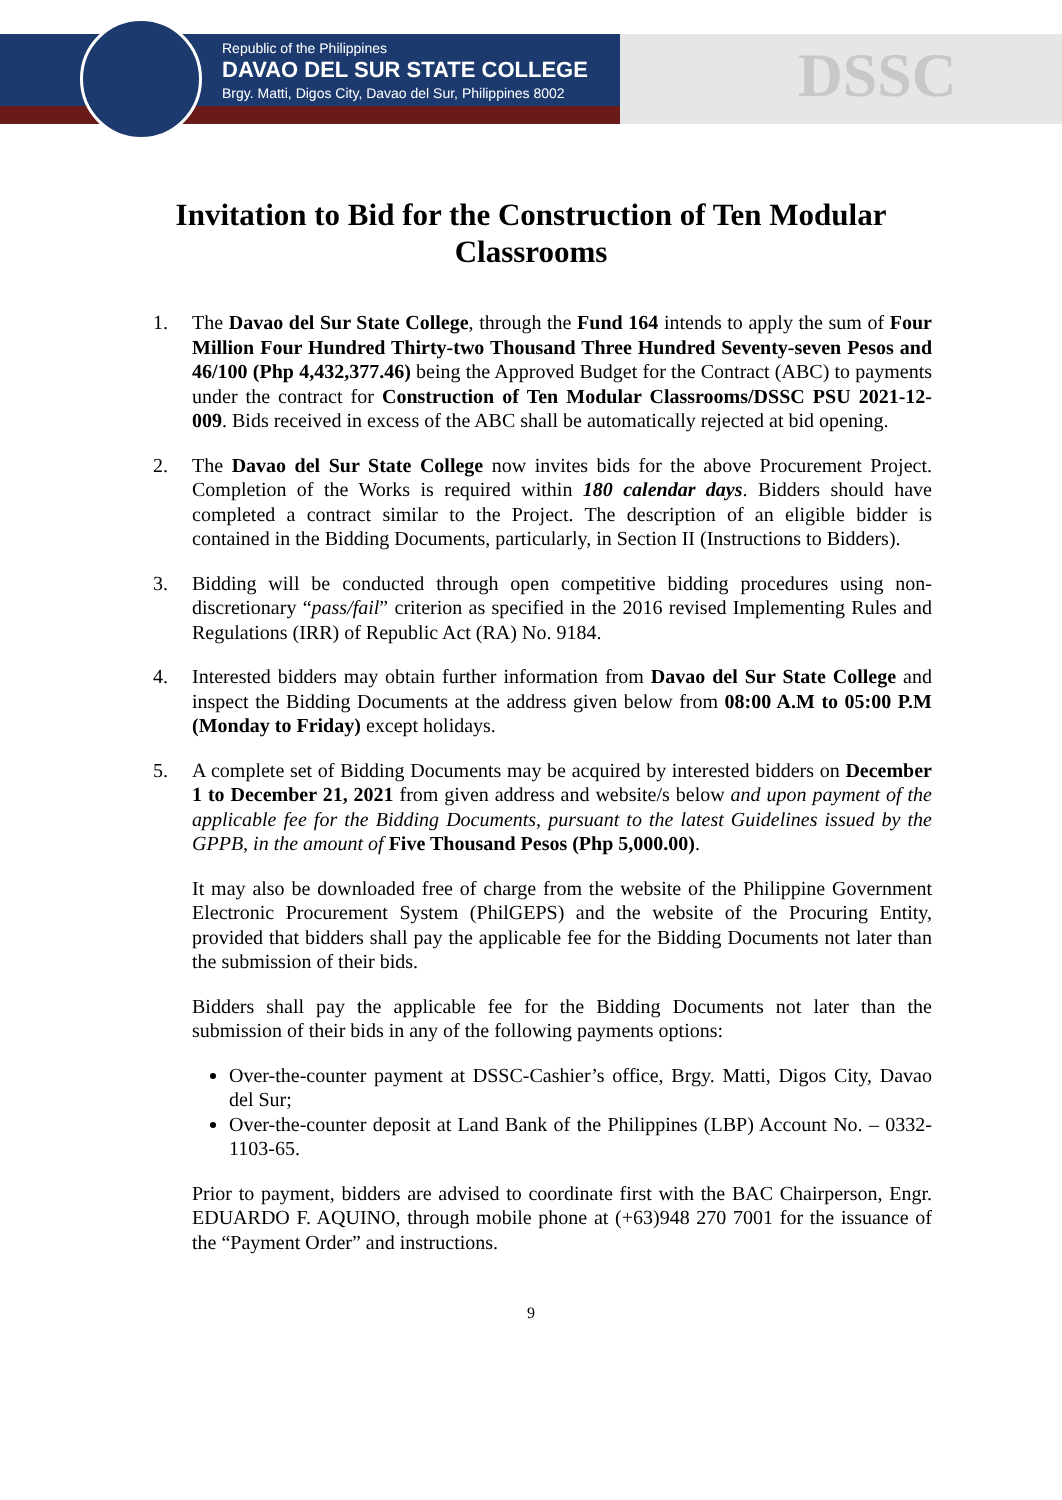Republic of the Philippines
DAVAO DEL SUR STATE COLLEGE
Brgy. Matti, Digos City, Davao del Sur, Philippines 8002
DSSC
Invitation to Bid for the Construction of Ten Modular Classrooms
1. The Davao del Sur State College, through the Fund 164 intends to apply the sum of Four Million Four Hundred Thirty-two Thousand Three Hundred Seventy-seven Pesos and 46/100 (Php 4,432,377.46) being the Approved Budget for the Contract (ABC) to payments under the contract for Construction of Ten Modular Classrooms/DSSC PSU 2021-12-009. Bids received in excess of the ABC shall be automatically rejected at bid opening.
2. The Davao del Sur State College now invites bids for the above Procurement Project. Completion of the Works is required within 180 calendar days. Bidders should have completed a contract similar to the Project. The description of an eligible bidder is contained in the Bidding Documents, particularly, in Section II (Instructions to Bidders).
3. Bidding will be conducted through open competitive bidding procedures using non-discretionary “pass/fail” criterion as specified in the 2016 revised Implementing Rules and Regulations (IRR) of Republic Act (RA) No. 9184.
4. Interested bidders may obtain further information from Davao del Sur State College and inspect the Bidding Documents at the address given below from 08:00 A.M to 05:00 P.M (Monday to Friday) except holidays.
5. A complete set of Bidding Documents may be acquired by interested bidders on December 1 to December 21, 2021 from given address and website/s below and upon payment of the applicable fee for the Bidding Documents, pursuant to the latest Guidelines issued by the GPPB, in the amount of Five Thousand Pesos (Php 5,000.00).
It may also be downloaded free of charge from the website of the Philippine Government Electronic Procurement System (PhilGEPS) and the website of the Procuring Entity, provided that bidders shall pay the applicable fee for the Bidding Documents not later than the submission of their bids.
Bidders shall pay the applicable fee for the Bidding Documents not later than the submission of their bids in any of the following payments options:
Over-the-counter payment at DSSC-Cashier’s office, Brgy. Matti, Digos City, Davao del Sur;
Over-the-counter deposit at Land Bank of the Philippines (LBP) Account No. – 0332-1103-65.
Prior to payment, bidders are advised to coordinate first with the BAC Chairperson, Engr. EDUARDO F. AQUINO, through mobile phone at (+63)948 270 7001 for the issuance of the “Payment Order” and instructions.
9